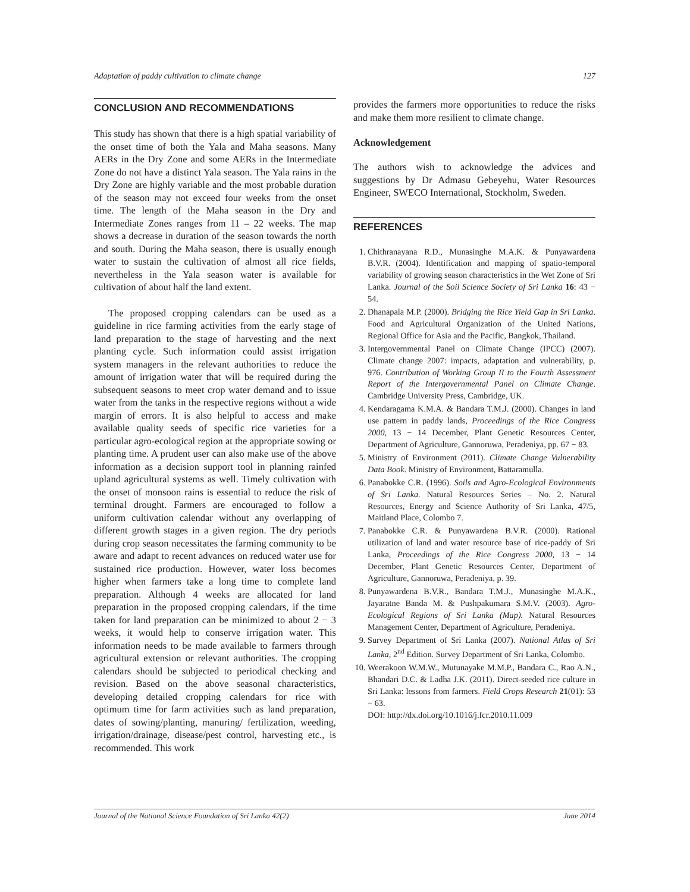Adaptation of paddy cultivation to climate change 127
CONCLUSION AND RECOMMENDATIONS
This study has shown that there is a high spatial variability of the onset time of both the Yala and Maha seasons. Many AERs in the Dry Zone and some AERs in the Intermediate Zone do not have a distinct Yala season. The Yala rains in the Dry Zone are highly variable and the most probable duration of the season may not exceed four weeks from the onset time. The length of the Maha season in the Dry and Intermediate Zones ranges from 11 – 22 weeks. The map shows a decrease in duration of the season towards the north and south. During the Maha season, there is usually enough water to sustain the cultivation of almost all rice fields, nevertheless in the Yala season water is available for cultivation of about half the land extent.
The proposed cropping calendars can be used as a guideline in rice farming activities from the early stage of land preparation to the stage of harvesting and the next planting cycle. Such information could assist irrigation system managers in the relevant authorities to reduce the amount of irrigation water that will be required during the subsequent seasons to meet crop water demand and to issue water from the tanks in the respective regions without a wide margin of errors. It is also helpful to access and make available quality seeds of specific rice varieties for a particular agro-ecological region at the appropriate sowing or planting time. A prudent user can also make use of the above information as a decision support tool in planning rainfed upland agricultural systems as well. Timely cultivation with the onset of monsoon rains is essential to reduce the risk of terminal drought. Farmers are encouraged to follow a uniform cultivation calendar without any overlapping of different growth stages in a given region. The dry periods during crop season necessitates the farming community to be aware and adapt to recent advances on reduced water use for sustained rice production. However, water loss becomes higher when farmers take a long time to complete land preparation. Although 4 weeks are allocated for land preparation in the proposed cropping calendars, if the time taken for land preparation can be minimized to about 2 − 3 weeks, it would help to conserve irrigation water. This information needs to be made available to farmers through agricultural extension or relevant authorities. The cropping calendars should be subjected to periodical checking and revision. Based on the above seasonal characteristics, developing detailed cropping calendars for rice with optimum time for farm activities such as land preparation, dates of sowing/planting, manuring/ fertilization, weeding, irrigation/drainage, disease/pest control, harvesting etc., is recommended. This work
provides the farmers more opportunities to reduce the risks and make them more resilient to climate change.
Acknowledgement
The authors wish to acknowledge the advices and suggestions by Dr Admasu Gebeyehu, Water Resources Engineer, SWECO International, Stockholm, Sweden.
REFERENCES
1. Chithranayana R.D., Munasinghe M.A.K. & Punyawardena B.V.R. (2004). Identification and mapping of spatio-temporal variability of growing season characteristics in the Wet Zone of Sri Lanka. Journal of the Soil Science Society of Sri Lanka 16: 43 − 54.
2. Dhanapala M.P. (2000). Bridging the Rice Yield Gap in Sri Lanka. Food and Agricultural Organization of the United Nations, Regional Office for Asia and the Pacific, Bangkok, Thailand.
3. Intergovernmental Panel on Climate Change (IPCC) (2007). Climate change 2007: impacts, adaptation and vulnerability, p. 976. Contribution of Working Group II to the Fourth Assessment Report of the Intergovernmental Panel on Climate Change. Cambridge University Press, Cambridge, UK.
4. Kendaragama K.M.A. & Bandara T.M.J. (2000). Changes in land use pattern in paddy lands, Proceedings of the Rice Congress 2000, 13 − 14 December, Plant Genetic Resources Center, Department of Agriculture, Gannoruwa, Peradeniya, pp. 67 − 83.
5. Ministry of Environment (2011). Climate Change Vulnerability Data Book. Ministry of Environment, Battaramulla.
6. Panabokke C.R. (1996). Soils and Agro-Ecological Environments of Sri Lanka. Natural Resources Series – No. 2. Natural Resources, Energy and Science Authority of Sri Lanka, 47/5, Maitland Place, Colombo 7.
7. Panabokke C.R. & Punyawardena B.V.R. (2000). Rational utilization of land and water resource base of rice-paddy of Sri Lanka, Proceedings of the Rice Congress 2000, 13 − 14 December, Plant Genetic Resources Center, Department of Agriculture, Gannoruwa, Peradeniya, p. 39.
8. Punyawardena B.V.R., Bandara T.M.J., Munasinghe M.A.K., Jayaratne Banda M. & Pushpakumara S.M.V. (2003). Agro-Ecological Regions of Sri Lanka (Map). Natural Resources Management Center, Department of Agriculture, Peradeniya.
9. Survey Department of Sri Lanka (2007). National Atlas of Sri Lanka, 2<sup>nd</sup> Edition. Survey Department of Sri Lanka, Colombo.
10. Weerakoon W.M.W., Mutunayake M.M.P., Bandara C., Rao A.N., Bhandari D.C. & Ladha J.K. (2011). Direct-seeded rice culture in Sri Lanka: lessons from farmers. Field Crops Research 21(01): 53 − 63.
DOI: http://dx.doi.org/10.1016/j.fcr.2010.11.009
Journal of the National Science Foundation of Sri Lanka 42(2) June 2014